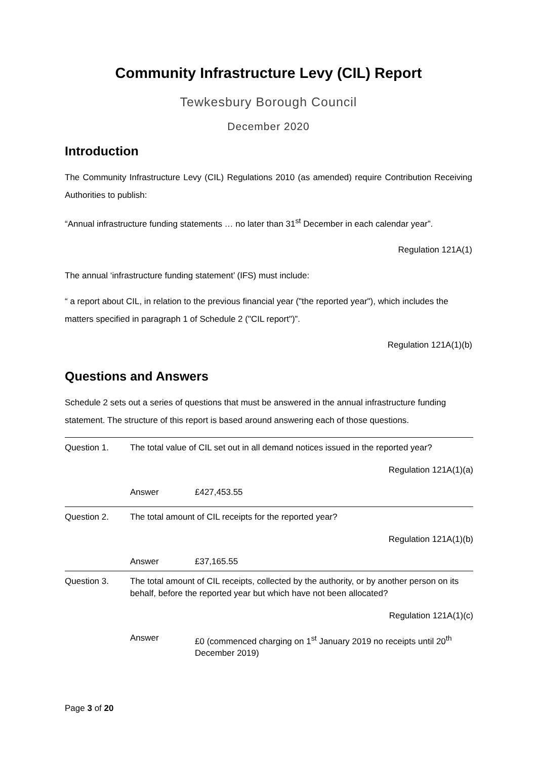Community Infrastructure Levy (CIL) Report
Tewkesbury Borough Council
December 2020
Introduction
The Community Infrastructure Levy (CIL) Regulations 2010 (as amended) require Contribution Receiving Authorities to publish:
“Annual infrastructure funding statements … no later than 31<sup>st</sup> December in each calendar year”.
Regulation 121A(1)
The annual ‘infrastructure funding statement’ (IFS) must include:
“ a report about CIL, in relation to the previous financial year ("the reported year"), which includes the matters specified in paragraph 1 of Schedule 2 ("CIL report")”.
Regulation 121A(1)(b)
Questions and Answers
Schedule 2 sets out a series of questions that must be answered in the annual infrastructure funding statement. The structure of this report is based around answering each of those questions.
| Question 1. | The total value of CIL set out in all demand notices issued in the reported year? | |
| | Regulation 121A(1)(a) | |
| | Answer | £427,453.55 |
| Question 2. | The total amount of CIL receipts for the reported year? | |
| | Regulation 121A(1)(b) | |
| | Answer | £37,165.55 |
| Question 3. | The total amount of CIL receipts, collected by the authority, or by another person on its behalf, before the reported year but which have not been allocated? | |
| | Regulation 121A(1)(c) | |
| | Answer | £0 (commenced charging on 1<sup>st</sup> January 2019 no receipts until 20<sup>th</sup> December 2019) |
Page 3 of 20